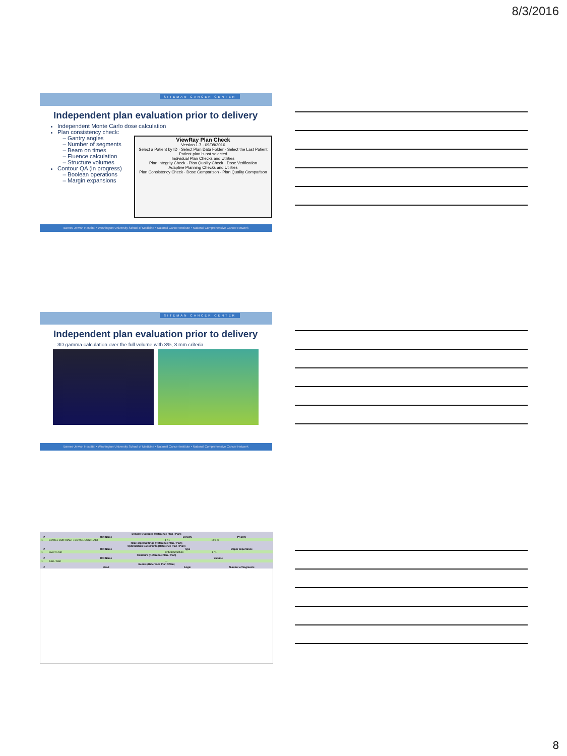8/3/2016
SITEMAN CANCER CENTER
Independent plan evaluation prior to delivery
Independent Monte Carlo dose calculation
Plan consistency check:
Gantry angles
Number of segments
Beam on times
Fluence calculation
Structure volumes
Contour QA (in progress)
Boolean operations
Margin expansions
ViewRay Plan Check
Version 1.7 · 09/08/2016
Select a Patient by ID · Select Plan Data Folder · Select the Last Patient
Patient plan is not selected
Individual Plan Checks and Utilities
Plan Integrity Check · Plan Quality Check · Dose Verification
Adaptive Planning Checks and Utilities
Plan Consistency Check · Dose Comparison · Plan Quality Comparison
Barnes-Jewish Hospital • Washington University School of Medicine • National Cancer Institute • National Comprehensive Cancer Network
SITEMAN CANCER CENTER
Independent plan evaluation prior to delivery
3D gamma calculation over the full volume with 3%, 3 mm criteria
Barnes-Jewish Hospital • Washington University School of Medicine • National Cancer Institute • National Comprehensive Cancer Network
| Density Overrides (Reference Plan / Plan) | | | |
| --- | --- | --- | --- |
| # | ROI Name | Density | Priority |
| 1 | BOWEL CONTRAST / BOWEL CONTRAST | 1 / 1 | 20 / 20 |
| RealTarget Settings (Reference Plan / Plan) | | | |
| Optimization Constraints (Reference Plan / Plan) | | | |
| # | ROI Name | Type | Upper Importance |
| 1 | Liver / Liver | Critical Structure | 1 / 1 |
| Contours (Reference Plan / Plan) | | | |
| # | ROI Name | Volume | |
| 1 | Skin / Skin | — | |
| Beams (Reference Plan / Plan) | | | |
| # | Head | Angle | Number of Segments |
8